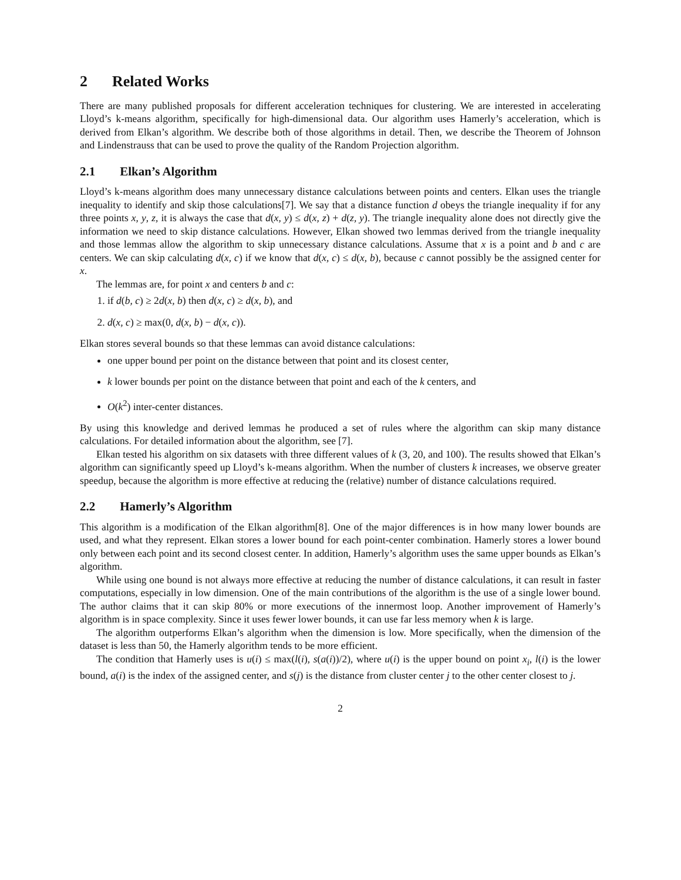2 Related Works
There are many published proposals for different acceleration techniques for clustering. We are interested in accelerating Lloyd’s k-means algorithm, specifically for high-dimensional data. Our algorithm uses Hamerly’s acceleration, which is derived from Elkan’s algorithm. We describe both of those algorithms in detail. Then, we describe the Theorem of Johnson and Lindenstrauss that can be used to prove the quality of the Random Projection algorithm.
2.1 Elkan’s Algorithm
Lloyd’s k-means algorithm does many unnecessary distance calculations between points and centers. Elkan uses the triangle inequality to identify and skip those calculations[7]. We say that a distance function d obeys the triangle inequality if for any three points x, y, z, it is always the case that d(x, y) ≤ d(x, z) + d(z, y). The triangle inequality alone does not directly give the information we need to skip distance calculations. However, Elkan showed two lemmas derived from the triangle inequality and those lemmas allow the algorithm to skip unnecessary distance calculations. Assume that x is a point and b and c are centers. We can skip calculating d(x, c) if we know that d(x, c) ≤ d(x, b), because c cannot possibly be the assigned center for x.
The lemmas are, for point x and centers b and c:
1. if d(b, c) ≥ 2d(x, b) then d(x, c) ≥ d(x, b), and
2. d(x, c) ≥ max(0, d(x, b) − d(x, c)).
Elkan stores several bounds so that these lemmas can avoid distance calculations:
one upper bound per point on the distance between that point and its closest center,
k lower bounds per point on the distance between that point and each of the k centers, and
O(k<sup>2</sup>) inter-center distances.
By using this knowledge and derived lemmas he produced a set of rules where the algorithm can skip many distance calculations. For detailed information about the algorithm, see [7].
Elkan tested his algorithm on six datasets with three different values of k (3, 20, and 100). The results showed that Elkan’s algorithm can significantly speed up Lloyd’s k-means algorithm. When the number of clusters k increases, we observe greater speedup, because the algorithm is more effective at reducing the (relative) number of distance calculations required.
2.2 Hamerly’s Algorithm
This algorithm is a modification of the Elkan algorithm[8]. One of the major differences is in how many lower bounds are used, and what they represent. Elkan stores a lower bound for each point-center combination. Hamerly stores a lower bound only between each point and its second closest center. In addition, Hamerly’s algorithm uses the same upper bounds as Elkan’s algorithm.
While using one bound is not always more effective at reducing the number of distance calculations, it can result in faster computations, especially in low dimension. One of the main contributions of the algorithm is the use of a single lower bound. The author claims that it can skip 80% or more executions of the innermost loop. Another improvement of Hamerly’s algorithm is in space complexity. Since it uses fewer lower bounds, it can use far less memory when k is large.
The algorithm outperforms Elkan’s algorithm when the dimension is low. More specifically, when the dimension of the dataset is less than 50, the Hamerly algorithm tends to be more efficient.
The condition that Hamerly uses is u(i) ≤ max(l(i), s(a(i))/2), where u(i) is the upper bound on point x<sub>i</sub>, l(i) is the lower bound, a(i) is the index of the assigned center, and s(j) is the distance from cluster center j to the other center closest to j.
2